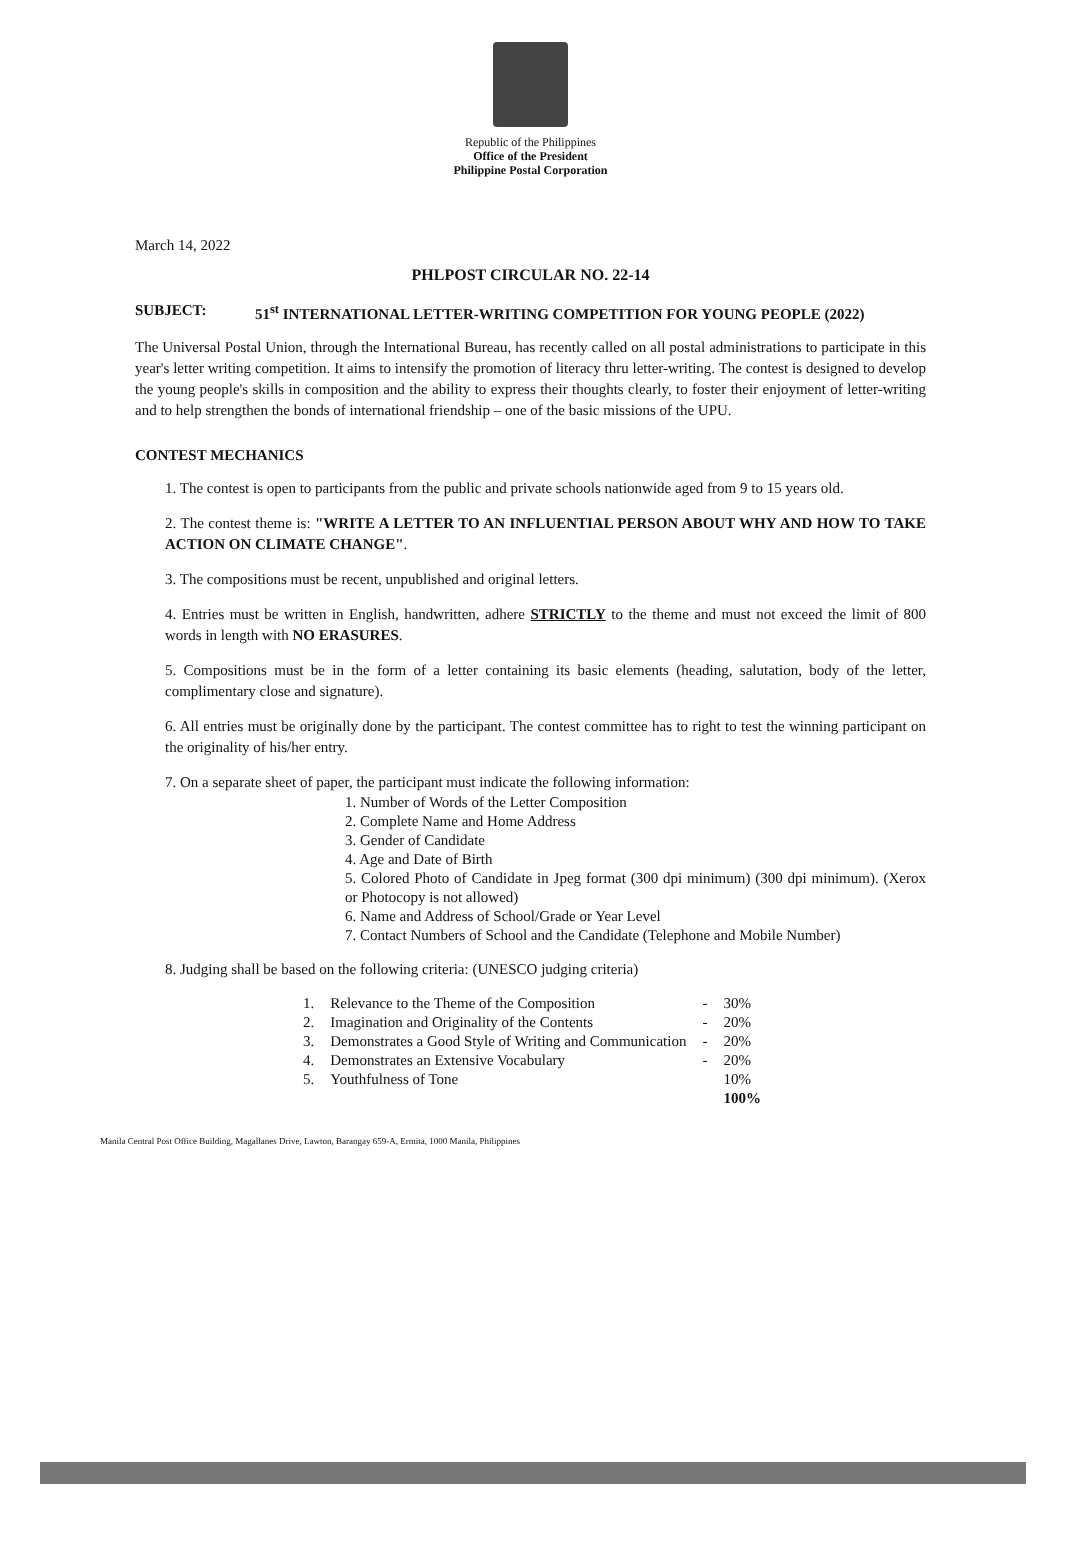Republic of the Philippines
Office of the President
Philippine Postal Corporation
March 14, 2022
PHLPOST CIRCULAR NO. 22-14
SUBJECT: 51<sup>st</sup> INTERNATIONAL LETTER-WRITING COMPETITION FOR YOUNG PEOPLE (2022)
The Universal Postal Union, through the International Bureau, has recently called on all postal administrations to participate in this year's letter writing competition. It aims to intensify the promotion of literacy thru letter-writing. The contest is designed to develop the young people's skills in composition and the ability to express their thoughts clearly, to foster their enjoyment of letter-writing and to help strengthen the bonds of international friendship – one of the basic missions of the UPU.
CONTEST MECHANICS
1. The contest is open to participants from the public and private schools nationwide aged from 9 to 15 years old.
2. The contest theme is: "WRITE A LETTER TO AN INFLUENTIAL PERSON ABOUT WHY AND HOW TO TAKE ACTION ON CLIMATE CHANGE".
3. The compositions must be recent, unpublished and original letters.
4. Entries must be written in English, handwritten, adhere STRICTLY to the theme and must not exceed the limit of 800 words in length with NO ERASURES.
5. Compositions must be in the form of a letter containing its basic elements (heading, salutation, body of the letter, complimentary close and signature).
6. All entries must be originally done by the participant. The contest committee has to right to test the winning participant on the originality of his/her entry.
7. On a separate sheet of paper, the participant must indicate the following information:
1. Number of Words of the Letter Composition
2. Complete Name and Home Address
3. Gender of Candidate
4. Age and Date of Birth
5. Colored Photo of Candidate in Jpeg format (300 dpi minimum) (300 dpi minimum). (Xerox or Photocopy is not allowed)
6. Name and Address of School/Grade or Year Level
7. Contact Numbers of School and the Candidate (Telephone and Mobile Number)
8. Judging shall be based on the following criteria: (UNESCO judging criteria)
| 1. | Relevance to the Theme of the Composition | - | 30% |
| 2. | Imagination and Originality of the Contents | - | 20% |
| 3. | Demonstrates a Good Style of Writing and Communication | - | 20% |
| 4. | Demonstrates an Extensive Vocabulary | - | 20% |
| 5. | Youthfulness of Tone | | 10% |
| | | | 100% |
Manila Central Post Office Building, Magallanes Drive, Lawton, Barangay 659-A, Ermita, 1000 Manila, Philippines